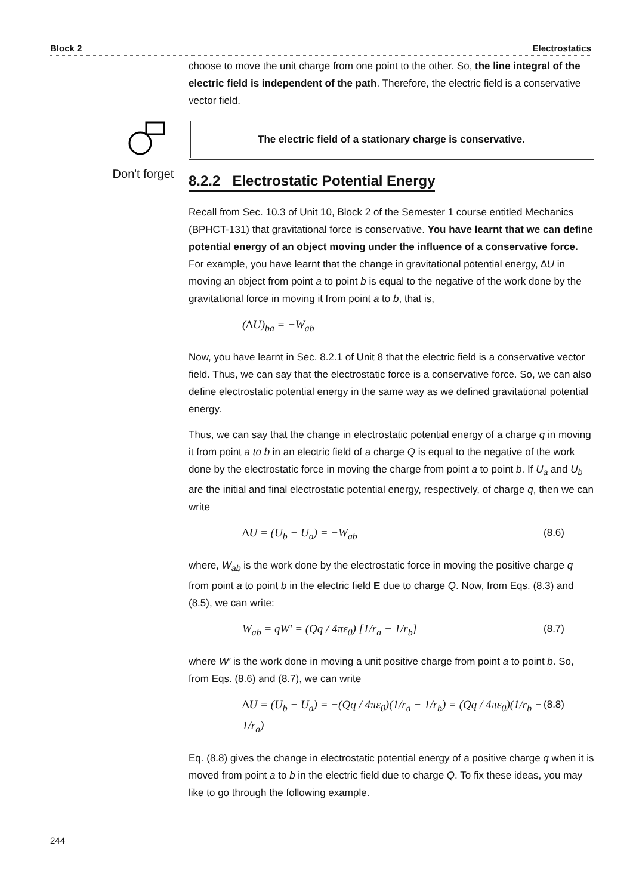Block 2 Electrostatics
Don't forget
choose to move the unit charge from one point to the other. So, the line integral of the electric field is independent of the path. Therefore, the electric field is a conservative vector field.
The electric field of a stationary charge is conservative.
8.2.2 Electrostatic Potential Energy
Recall from Sec. 10.3 of Unit 10, Block 2 of the Semester 1 course entitled Mechanics (BPHCT-131) that gravitational force is conservative. You have learnt that we can define potential energy of an object moving under the influence of a conservative force. For example, you have learnt that the change in gravitational potential energy, ∆U in moving an object from point a to point b is equal to the negative of the work done by the gravitational force in moving it from point a to b, that is,
(∆U)<sub>ba</sub> = −W<sub>ab</sub>
Now, you have learnt in Sec. 8.2.1 of Unit 8 that the electric field is a conservative vector field. Thus, we can say that the electrostatic force is a conservative force. So, we can also define electrostatic potential energy in the same way as we defined gravitational potential energy.
Thus, we can say that the change in electrostatic potential energy of a charge q in moving it from point a to b in an electric field of a charge Q is equal to the negative of the work done by the electrostatic force in moving the charge from point a to point b. If U<sub>a</sub> and U<sub>b</sub> are the initial and final electrostatic potential energy, respectively, of charge q, then we can write
∆U = (U<sub>b</sub> − U<sub>a</sub>) = −W<sub>ab</sub> (8.6)
where, W<sub>ab</sub> is the work done by the electrostatic force in moving the positive charge q from point a to point b in the electric field E due to charge Q. Now, from Eqs. (8.3) and (8.5), we can write:
W<sub>ab</sub> = qW′ = (Qq / 4πε<sub>0</sub>) [1/r<sub>a</sub> − 1/r<sub>b</sub>] (8.7)
where W′ is the work done in moving a unit positive charge from point a to point b. So, from Eqs. (8.6) and (8.7), we can write
∆U = (U<sub>b</sub> − U<sub>a</sub>) = −(Qq / 4πε<sub>0</sub>)(1/r<sub>a</sub> − 1/r<sub>b</sub>) = (Qq / 4πε<sub>0</sub>)(1/r<sub>b</sub> − 1/r<sub>a</sub>) (8.8)
Eq. (8.8) gives the change in electrostatic potential energy of a positive charge q when it is moved from point a to b in the electric field due to charge Q. To fix these ideas, you may like to go through the following example.
244